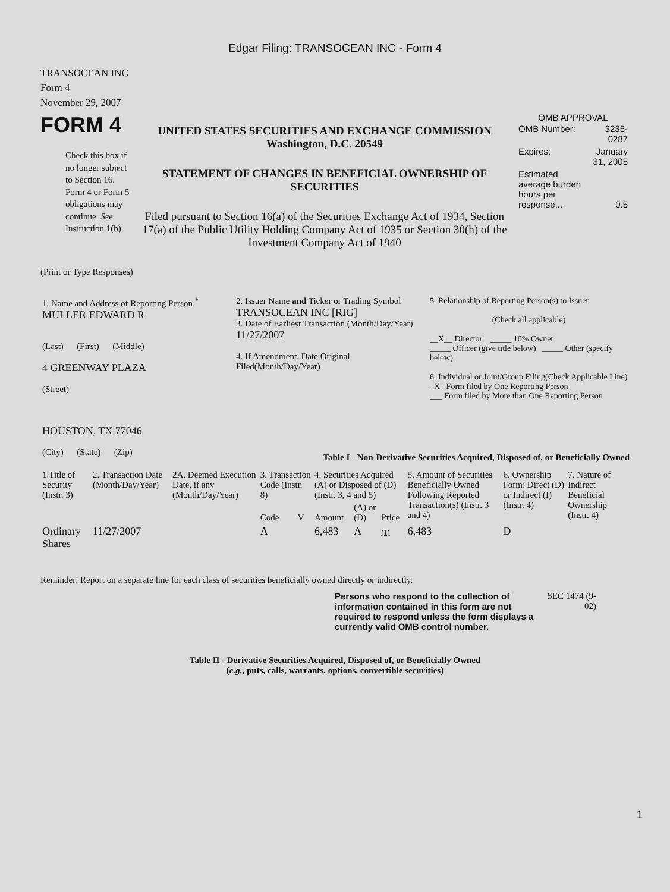Edgar Filing: TRANSOCEAN INC - Form 4
TRANSOCEAN INC
Form 4
November 29, 2007
FORM 4
Check this box if no longer subject to Section 16. Form 4 or Form 5 obligations may continue. See Instruction 1(b).
UNITED STATES SECURITIES AND EXCHANGE COMMISSION
Washington, D.C. 20549
STATEMENT OF CHANGES IN BENEFICIAL OWNERSHIP OF SECURITIES
Filed pursuant to Section 16(a) of the Securities Exchange Act of 1934, Section 17(a) of the Public Utility Holding Company Act of 1935 or Section 30(h) of the Investment Company Act of 1940
OMB APPROVAL
| OMB Number: | 3235-0287 |
| Expires: | January 31, 2005 |
| Estimated average burden hours per response... | 0.5 |
(Print or Type Responses)
| 1. Name and Address of Reporting Person <sup>*</sup> MULLER EDWARD R (Last) (First) (Middle) 4 GREENWAY PLAZA (Street) HOUSTON, TX 77046 (City) (State) (Zip) | 2. Issuer Name and Ticker or Trading Symbol TRANSOCEAN INC [RIG] 3. Date of Earliest Transaction (Month/Day/Year) 11/27/2007 4. If Amendment, Date Original Filed(Month/Day/Year) | 5. Relationship of Reporting Person(s) to Issuer (Check all applicable) __X__ Director _____ 10% Owner _____ Officer (give title below) _____ Other (specify below) 6. Individual or Joint/Group Filing(Check Applicable Line) _X_ Form filed by One Reporting Person ___ Form filed by More than One Reporting Person |
Table I - Non-Derivative Securities Acquired, Disposed of, or Beneficially Owned
| 1.Title of Security (Instr. 3) | 2. Transaction Date (Month/Day/Year) | 2A. Deemed Execution Date, if any (Month/Day/Year) | 3. Transaction Code (Instr. 8) | | 4. Securities Acquired (A) or Disposed of (D) (Instr. 3, 4 and 5) | | | 5. Amount of Securities Beneficially Owned Following Reported Transaction(s) (Instr. 3 and 4) | 6. Ownership Form: Direct (D) or Indirect (I) (Instr. 4) | 7. Nature of Indirect Beneficial Ownership (Instr. 4) |
| --- | --- | --- | --- | --- | --- | --- | --- | --- | --- | --- |
| | | | Code | V | Amount | (A) or (D) | Price | | | |
| Ordinary Shares | 11/27/2007 | | A | | 6,483 | A | (1) | 6,483 | D | |
Reminder: Report on a separate line for each class of securities beneficially owned directly or indirectly.
Persons who respond to the collection of information contained in this form are not required to respond unless the form displays a currently valid OMB control number.
SEC 1474 (9-02)
Table II - Derivative Securities Acquired, Disposed of, or Beneficially Owned
(e.g., puts, calls, warrants, options, convertible securities)
1